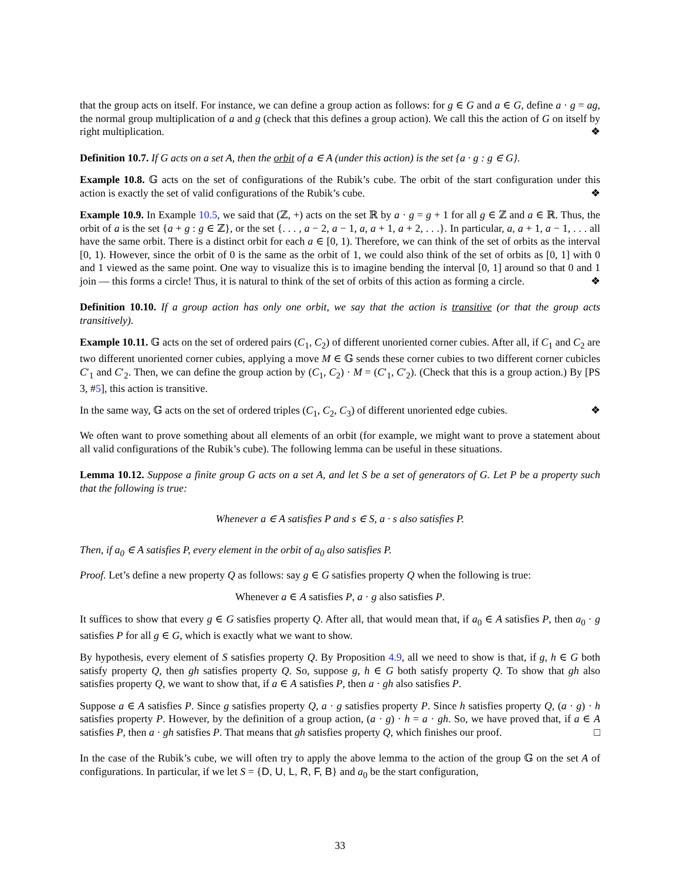that the group acts on itself. For instance, we can define a group action as follows: for g ∈ G and a ∈ G, define a · g = ag, the normal group multiplication of a and g (check that this defines a group action). We call this the action of G on itself by right multiplication. ❖
Definition 10.7. If G acts on a set A, then the orbit of a ∈ A (under this action) is the set {a · g : g ∈ G}.
Example 10.8. 𝔾 acts on the set of configurations of the Rubik’s cube. The orbit of the start configuration under this action is exactly the set of valid configurations of the Rubik’s cube. ❖
Example 10.9. In Example 10.5, we said that (ℤ, +) acts on the set ℝ by a · g = g + 1 for all g ∈ ℤ and a ∈ ℝ. Thus, the orbit of a is the set {a + g : g ∈ ℤ}, or the set {. . . , a − 2, a − 1, a, a + 1, a + 2, . . .}. In particular, a, a + 1, a − 1, . . . all have the same orbit. There is a distinct orbit for each a ∈ [0, 1). Therefore, we can think of the set of orbits as the interval [0, 1). However, since the orbit of 0 is the same as the orbit of 1, we could also think of the set of orbits as [0, 1] with 0 and 1 viewed as the same point. One way to visualize this is to imagine bending the interval [0, 1] around so that 0 and 1 join — this forms a circle! Thus, it is natural to think of the set of orbits of this action as forming a circle. ❖
Definition 10.10. If a group action has only one orbit, we say that the action is transitive (or that the group acts transitively).
Example 10.11. 𝔾 acts on the set of ordered pairs (C<sub>1</sub>, C<sub>2</sub>) of different unoriented corner cubies. After all, if C<sub>1</sub> and C<sub>2</sub> are two different unoriented corner cubies, applying a move M ∈ 𝔾 sends these corner cubies to two different corner cubicles C′<sub>1</sub> and C′<sub>2</sub>. Then, we can define the group action by (C<sub>1</sub>, C<sub>2</sub>) · M = (C′<sub>1</sub>, C′<sub>2</sub>). (Check that this is a group action.) By [PS 3, #5], this action is transitive.
In the same way, 𝔾 acts on the set of ordered triples (C<sub>1</sub>, C<sub>2</sub>, C<sub>3</sub>) of different unoriented edge cubies. ❖
We often want to prove something about all elements of an orbit (for example, we might want to prove a statement about all valid configurations of the Rubik’s cube). The following lemma can be useful in these situations.
Lemma 10.12. Suppose a finite group G acts on a set A, and let S be a set of generators of G. Let P be a property such that the following is true:
Whenever a ∈ A satisfies P and s ∈ S, a · s also satisfies P.
Then, if a<sub>0</sub> ∈ A satisfies P, every element in the orbit of a<sub>0</sub> also satisfies P.
Proof. Let’s define a new property Q as follows: say g ∈ G satisfies property Q when the following is true:
Whenever a ∈ A satisfies P, a · g also satisfies P.
It suffices to show that every g ∈ G satisfies property Q. After all, that would mean that, if a<sub>0</sub> ∈ A satisfies P, then a<sub>0</sub> · g satisfies P for all g ∈ G, which is exactly what we want to show.
By hypothesis, every element of S satisfies property Q. By Proposition 4.9, all we need to show is that, if g, h ∈ G both satisfy property Q, then gh satisfies property Q. So, suppose g, h ∈ G both satisfy property Q. To show that gh also satisfies property Q, we want to show that, if a ∈ A satisfies P, then a · gh also satisfies P.
Suppose a ∈ A satisfies P. Since g satisfies property Q, a · g satisfies property P. Since h satisfies property Q, (a · g) · h satisfies property P. However, by the definition of a group action, (a · g) · h = a · gh. So, we have proved that, if a ∈ A satisfies P, then a · gh satisfies P. That means that gh satisfies property Q, which finishes our proof. □
In the case of the Rubik’s cube, we will often try to apply the above lemma to the action of the group 𝔾 on the set A of configurations. In particular, if we let S = {D, U, L, R, F, B} and a<sub>0</sub> be the start configuration,
33